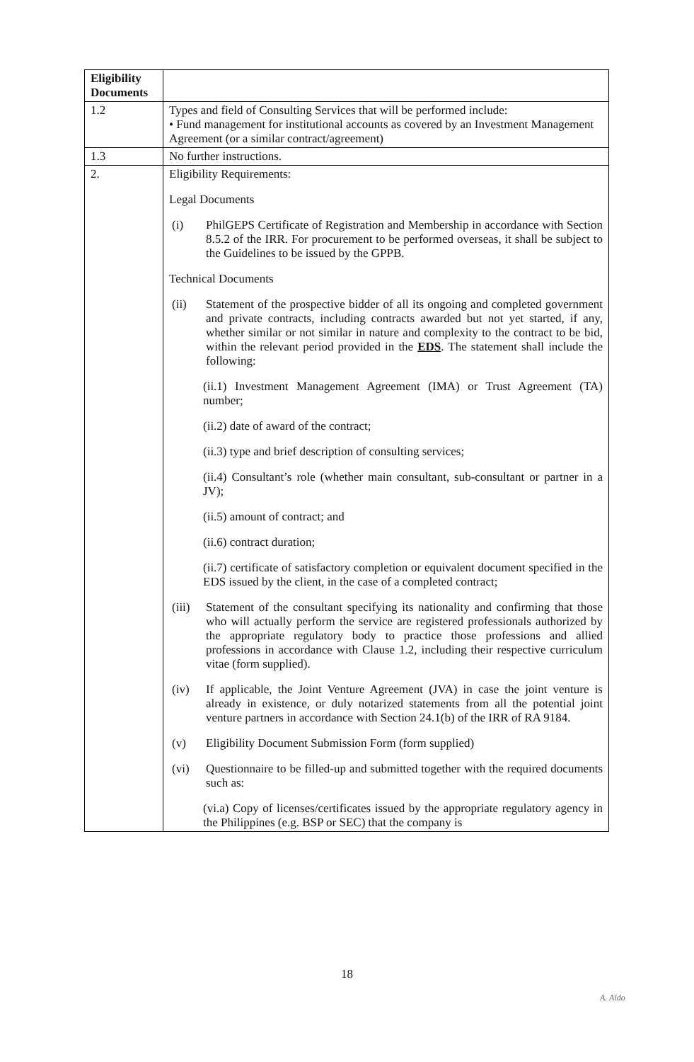| Eligibility Documents | |
| 1.2 | Types and field of Consulting Services that will be performed include: • Fund management for institutional accounts as covered by an Investment Management Agreement (or a similar contract/agreement) |
| 1.3 | No further instructions. |
| 2. | Eligibility Requirements: Legal Documents (i) PhilGEPS Certificate of Registration and Membership in accordance with Section 8.5.2 of the IRR. For procurement to be performed overseas, it shall be subject to the Guidelines to be issued by the GPPB. Technical Documents (ii) Statement of the prospective bidder of all its ongoing and completed government and private contracts, including contracts awarded but not yet started, if any, whether similar or not similar in nature and complexity to the contract to be bid, within the relevant period provided in the EDS . The statement shall include the following: (ii.1) Investment Management Agreement (IMA) or Trust Agreement (TA) number; (ii.2) date of award of the contract; (ii.3) type and brief description of consulting services; (ii.4) Consultant’s role (whether main consultant, sub-consultant or partner in a JV); (ii.5) amount of contract; and (ii.6) contract duration; (ii.7) certificate of satisfactory completion or equivalent document specified in the EDS issued by the client, in the case of a completed contract; (iii) Statement of the consultant specifying its nationality and confirming that those who will actually perform the service are registered professionals authorized by the appropriate regulatory body to practice those professions and allied professions in accordance with Clause 1.2, including their respective curriculum vitae (form supplied). (iv) If applicable, the Joint Venture Agreement (JVA) in case the joint venture is already in existence, or duly notarized statements from all the potential joint venture partners in accordance with Section 24.1(b) of the IRR of RA 9184. (v) Eligibility Document Submission Form (form supplied) (vi) Questionnaire to be filled-up and submitted together with the required documents such as: (vi.a) Copy of licenses/certificates issued by the appropriate regulatory agency in the Philippines (e.g. BSP or SEC) that the company is |
18
A. Aldo